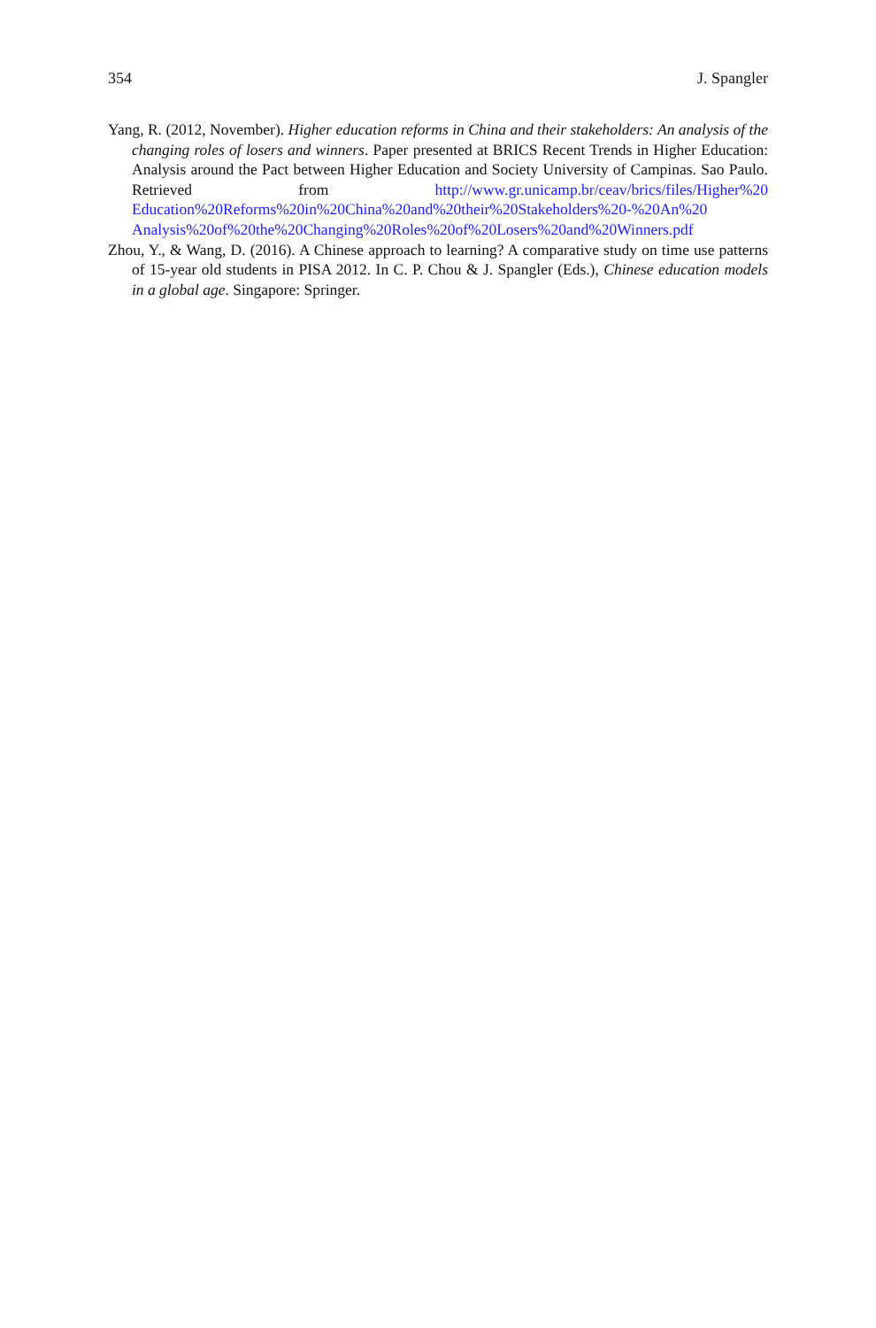354 J. Spangler
Yang, R. (2012, November). Higher education reforms in China and their stakeholders: An analysis of the changing roles of losers and winners. Paper presented at BRICS Recent Trends in Higher Education: Analysis around the Pact between Higher Education and Society University of Campinas. Sao Paulo. Retrieved from http://www.gr.unicamp.br/ceav/brics/files/Higher%20 Education%20Reforms%20in%20China%20and%20their%20Stakeholders%20-%20An%20 Analysis%20of%20the%20Changing%20Roles%20of%20Losers%20and%20Winners.pdf
Zhou, Y., & Wang, D. (2016). A Chinese approach to learning? A comparative study on time use patterns of 15-year old students in PISA 2012. In C. P. Chou & J. Spangler (Eds.), Chinese education models in a global age. Singapore: Springer.